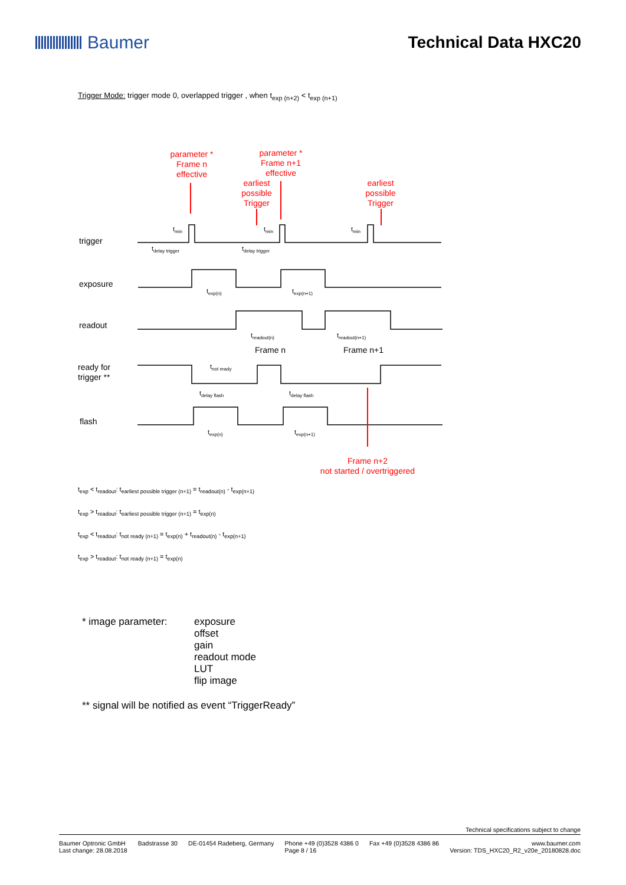Baumer Technical Data HXC20
Trigger Mode: trigger mode 0, overlapped trigger , when t<sub>exp (n+2)</sub> < t<sub>exp (n+1)</sub>
parameter *
Frame n
effective
parameter *
Frame n+1
effective
earliest
possible
Trigger
earliest
possible
Trigger
Frame n+2
not started / overtriggered
trigger
exposure
readout
ready for
trigger **
flash
tmin
tmin
tmin
tdelay trigger
tdelay trigger
texp(n)
texp(n+1)
treadout(n)
treadout(n+1)
Frame n
Frame n+1
tnot ready
tdelay flash
tdelay flash
texp(n)
texp(n+1)
t<sub>exp</sub> < t<sub>readout</sub>: t<sub>earliest possible trigger (n+1)</sub> = t<sub>readout(n)</sub> - t<sub>exp(n+1)</sub>
t<sub>exp</sub> > t<sub>readout</sub>: t<sub>earliest possible trigger (n+1)</sub> = t<sub>exp(n)</sub>
t<sub>exp</sub> < t<sub>readout</sub>: t<sub>not ready (n+1)</sub> = t<sub>exp(n)</sub> + t<sub>readout(n)</sub> - t<sub>exp(n+1)</sub>
t<sub>exp</sub> > t<sub>readout</sub>: t<sub>not ready (n+1)</sub> = t<sub>exp(n)</sub>
* image parameter: exposure
offset
gain
readout mode
LUT
flip image
** signal will be notified as event “TriggerReady”
Technical specifications subject to change
Baumer Optronic GmbH
Last change: 28.08.2018 Badstrasse 30 DE-01454 Radeberg, Germany Phone +49 (0)3528 4386 0
Page 8 / 16 Fax +49 (0)3528 4386 86 www.baumer.com
Version: TDS_HXC20_R2_v20e_20180828.doc